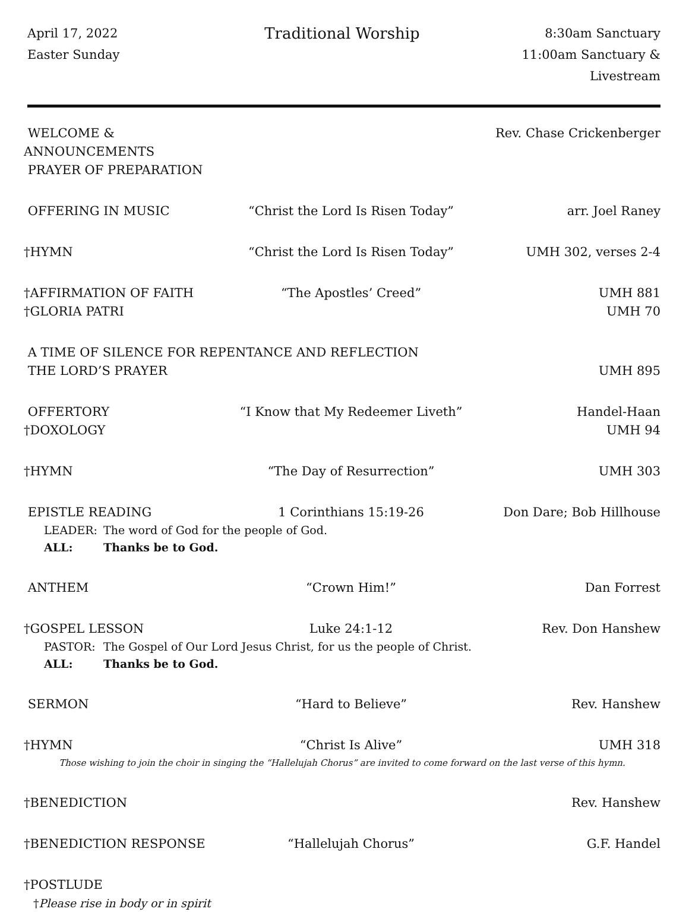April 17, 2022
Easter Sunday
Traditional Worship
8:30am Sanctuary
11:00am Sanctuary & Livestream
WELCOME & ANNOUNCEMENTS
Rev. Chase Crickenberger
PRAYER OF PREPARATION
OFFERING IN MUSIC
“Christ the Lord Is Risen Today”
arr. Joel Raney
†HYMN
“Christ the Lord Is Risen Today”
UMH 302, verses 2-4
†AFFIRMATION OF FAITH
“The Apostles’ Creed”
UMH 881
†GLORIA PATRI
UMH 70
A TIME OF SILENCE FOR REPENTANCE AND REFLECTION
THE LORD’S PRAYER
UMH 895
OFFERTORY
“I Know that My Redeemer Liveth”
Handel-Haan
†DOXOLOGY
UMH 94
†HYMN
“The Day of Resurrection”
UMH 303
EPISTLE READING
1 Corinthians 15:19-26
Don Dare; Bob Hillhouse
LEADER:
The word of God for the people of God.
ALL:
Thanks be to God.
ANTHEM
“Crown Him!”
Dan Forrest
†GOSPEL LESSON
Luke 24:1-12
Rev. Don Hanshew
PASTOR:
The Gospel of Our Lord Jesus Christ, for us the people of Christ.
ALL:
Thanks be to God.
SERMON
“Hard to Believe”
Rev. Hanshew
†HYMN
“Christ Is Alive”
UMH 318
Those wishing to join the choir in singing the “Hallelujah Chorus” are invited to come forward on the last verse of this hymn.
†BENEDICTION
Rev. Hanshew
†BENEDICTION RESPONSE
“Hallelujah Chorus”
G.F. Handel
†POSTLUDE
†Please rise in body or in spirit